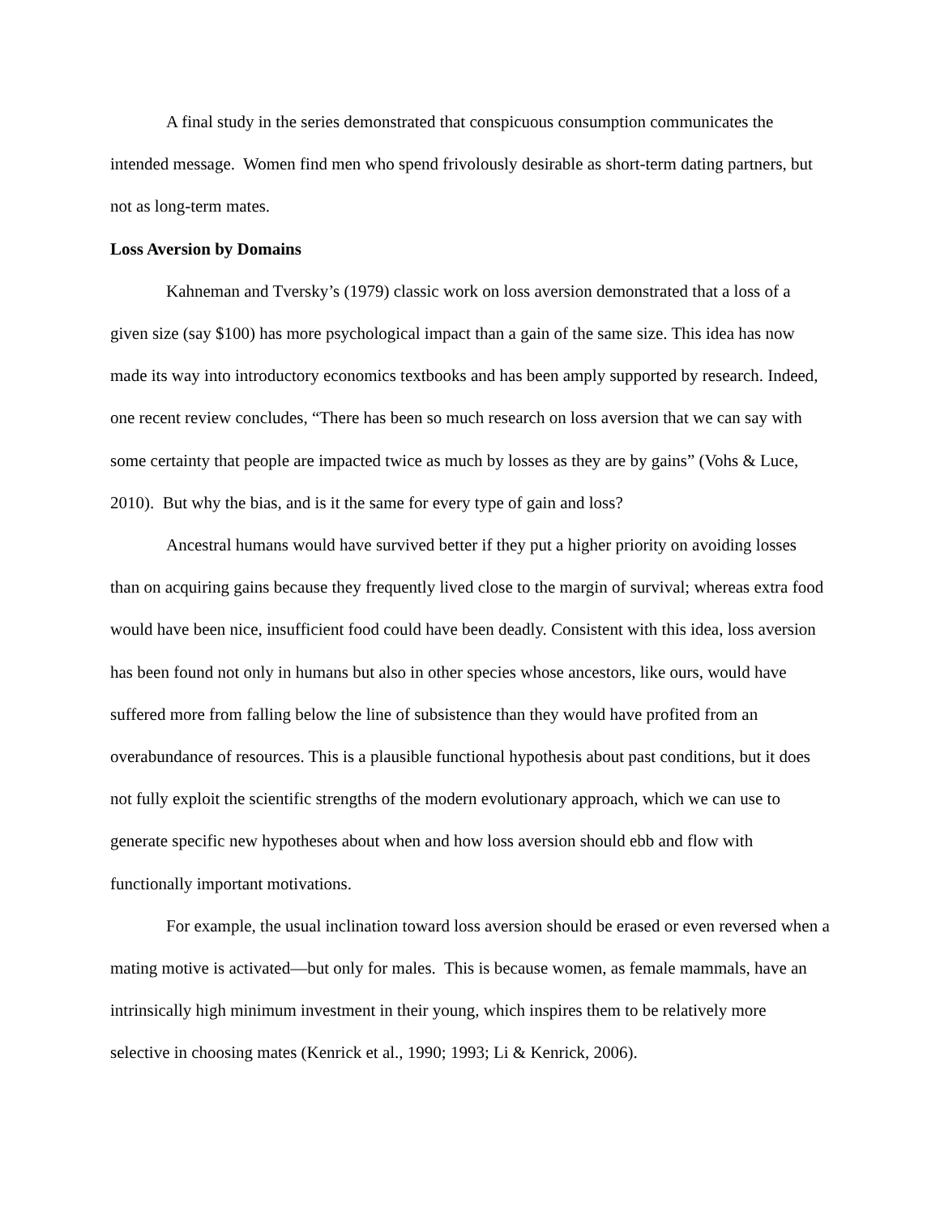A final study in the series demonstrated that conspicuous consumption communicates the intended message. Women find men who spend frivolously desirable as short-term dating partners, but not as long-term mates.
Loss Aversion by Domains
Kahneman and Tversky’s (1979) classic work on loss aversion demonstrated that a loss of a given size (say $100) has more psychological impact than a gain of the same size. This idea has now made its way into introductory economics textbooks and has been amply supported by research. Indeed, one recent review concludes, “There has been so much research on loss aversion that we can say with some certainty that people are impacted twice as much by losses as they are by gains” (Vohs & Luce, 2010). But why the bias, and is it the same for every type of gain and loss?
Ancestral humans would have survived better if they put a higher priority on avoiding losses than on acquiring gains because they frequently lived close to the margin of survival; whereas extra food would have been nice, insufficient food could have been deadly. Consistent with this idea, loss aversion has been found not only in humans but also in other species whose ancestors, like ours, would have suffered more from falling below the line of subsistence than they would have profited from an overabundance of resources. This is a plausible functional hypothesis about past conditions, but it does not fully exploit the scientific strengths of the modern evolutionary approach, which we can use to generate specific new hypotheses about when and how loss aversion should ebb and flow with functionally important motivations.
For example, the usual inclination toward loss aversion should be erased or even reversed when a mating motive is activated—but only for males. This is because women, as female mammals, have an intrinsically high minimum investment in their young, which inspires them to be relatively more selective in choosing mates (Kenrick et al., 1990; 1993; Li & Kenrick, 2006).